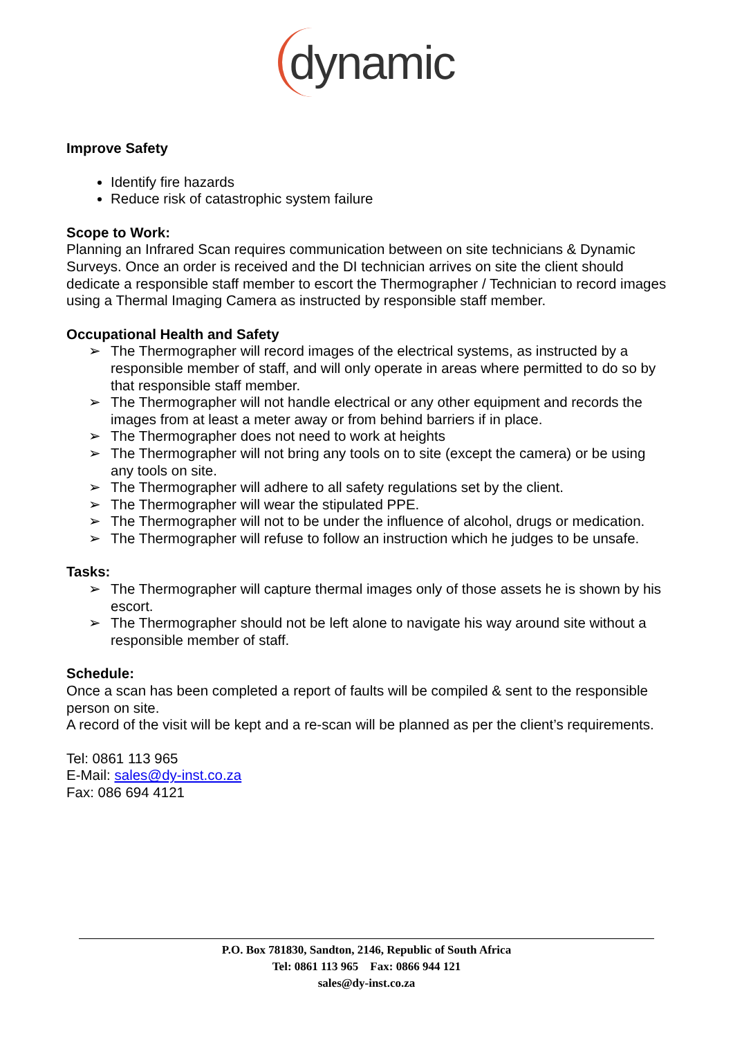dynamic
Improve Safety
Identify fire hazards
Reduce risk of catastrophic system failure
Scope to Work:
Planning an Infrared Scan requires communication between on site technicians & Dynamic Surveys. Once an order is received and the DI technician arrives on site the client should dedicate a responsible staff member to escort the Thermographer / Technician to record images using a Thermal Imaging Camera as instructed by responsible staff member.
Occupational Health and Safety
➢ The Thermographer will record images of the electrical systems, as instructed by a responsible member of staff, and will only operate in areas where permitted to do so by that responsible staff member.
➢ The Thermographer will not handle electrical or any other equipment and records the images from at least a meter away or from behind barriers if in place.
➢ The Thermographer does not need to work at heights
➢ The Thermographer will not bring any tools on to site (except the camera) or be using any tools on site.
➢ The Thermographer will adhere to all safety regulations set by the client.
➢ The Thermographer will wear the stipulated PPE.
➢ The Thermographer will not to be under the influence of alcohol, drugs or medication.
➢ The Thermographer will refuse to follow an instruction which he judges to be unsafe.
Tasks:
➢ The Thermographer will capture thermal images only of those assets he is shown by his escort.
➢ The Thermographer should not be left alone to navigate his way around site without a responsible member of staff.
Schedule:
Once a scan has been completed a report of faults will be compiled & sent to the responsible person on site.
A record of the visit will be kept and a re-scan will be planned as per the client’s requirements.
Tel: 0861 113 965
E-Mail: sales@dy-inst.co.za
Fax: 086 694 4121
P.O. Box 781830, Sandton, 2146, Republic of South Africa
Tel: 0861 113 965 Fax: 0866 944 121
sales@dy-inst.co.za